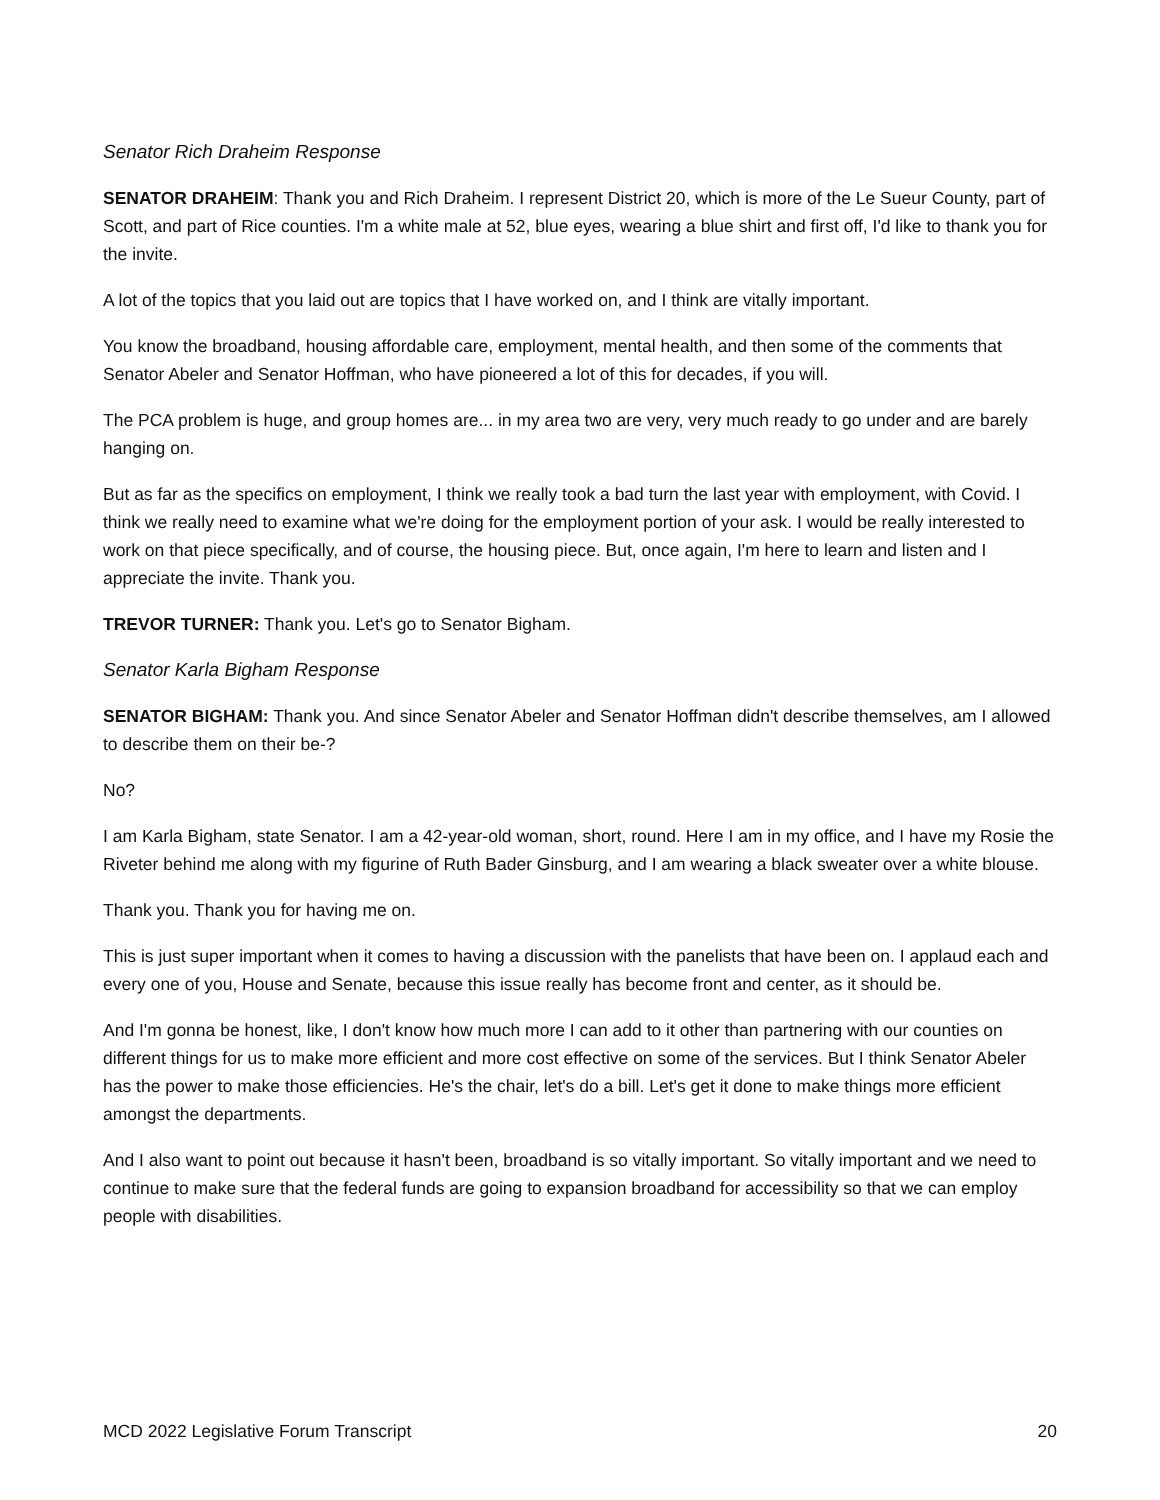Senator Rich Draheim Response
SENATOR DRAHEIM: Thank you and Rich Draheim. I represent District 20, which is more of the Le Sueur County, part of Scott, and part of Rice counties. I'm a white male at 52, blue eyes, wearing a blue shirt and first off, I'd like to thank you for the invite.
A lot of the topics that you laid out are topics that I have worked on, and I think are vitally important.
You know the broadband, housing affordable care, employment, mental health, and then some of the comments that Senator Abeler and Senator Hoffman, who have pioneered a lot of this for decades, if you will.
The PCA problem is huge, and group homes are... in my area two are very, very much ready to go under and are barely hanging on.
But as far as the specifics on employment, I think we really took a bad turn the last year with employment, with Covid. I think we really need to examine what we're doing for the employment portion of your ask. I would be really interested to work on that piece specifically, and of course, the housing piece. But, once again, I'm here to learn and listen and I appreciate the invite. Thank you.
TREVOR TURNER: Thank you. Let's go to Senator Bigham.
Senator Karla Bigham Response
SENATOR BIGHAM: Thank you. And since Senator Abeler and Senator Hoffman didn't describe themselves, am I allowed to describe them on their be-?
No?
I am Karla Bigham, state Senator. I am a 42-year-old woman, short, round. Here I am in my office, and I have my Rosie the Riveter behind me along with my figurine of Ruth Bader Ginsburg, and I am wearing a black sweater over a white blouse.
Thank you. Thank you for having me on.
This is just super important when it comes to having a discussion with the panelists that have been on. I applaud each and every one of you, House and Senate, because this issue really has become front and center, as it should be.
And I'm gonna be honest, like, I don't know how much more I can add to it other than partnering with our counties on different things for us to make more efficient and more cost effective on some of the services. But I think Senator Abeler has the power to make those efficiencies. He's the chair, let's do a bill. Let's get it done to make things more efficient amongst the departments.
And I also want to point out because it hasn't been, broadband is so vitally important. So vitally important and we need to continue to make sure that the federal funds are going to expansion broadband for accessibility so that we can employ people with disabilities.
MCD 2022 Legislative Forum Transcript 20